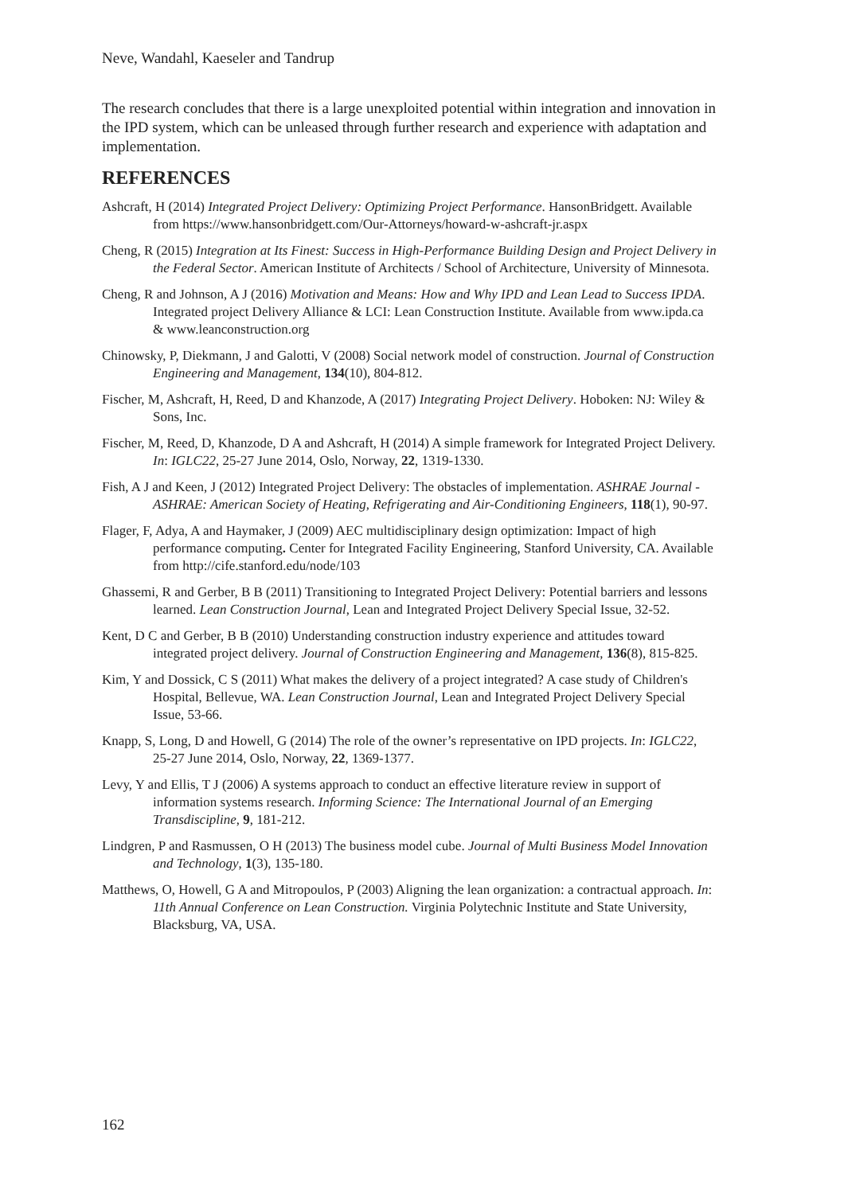Neve, Wandahl, Kaeseler and Tandrup
The research concludes that there is a large unexploited potential within integration and innovation in the IPD system, which can be unleased through further research and experience with adaptation and implementation.
REFERENCES
Ashcraft, H (2014) Integrated Project Delivery: Optimizing Project Performance. HansonBridgett. Available from https://www.hansonbridgett.com/Our-Attorneys/howard-w-ashcraft-jr.aspx
Cheng, R (2015) Integration at Its Finest: Success in High-Performance Building Design and Project Delivery in the Federal Sector. American Institute of Architects / School of Architecture, University of Minnesota.
Cheng, R and Johnson, A J (2016) Motivation and Means: How and Why IPD and Lean Lead to Success IPDA. Integrated project Delivery Alliance & LCI: Lean Construction Institute. Available from www.ipda.ca & www.leanconstruction.org
Chinowsky, P, Diekmann, J and Galotti, V (2008) Social network model of construction. Journal of Construction Engineering and Management, 134(10), 804-812.
Fischer, M, Ashcraft, H, Reed, D and Khanzode, A (2017) Integrating Project Delivery. Hoboken: NJ: Wiley & Sons, Inc.
Fischer, M, Reed, D, Khanzode, D A and Ashcraft, H (2014) A simple framework for Integrated Project Delivery. In: IGLC22, 25-27 June 2014, Oslo, Norway, 22, 1319-1330.
Fish, A J and Keen, J (2012) Integrated Project Delivery: The obstacles of implementation. ASHRAE Journal - ASHRAE: American Society of Heating, Refrigerating and Air-Conditioning Engineers, 118(1), 90-97.
Flager, F, Adya, A and Haymaker, J (2009) AEC multidisciplinary design optimization: Impact of high performance computing. Center for Integrated Facility Engineering, Stanford University, CA. Available from http://cife.stanford.edu/node/103
Ghassemi, R and Gerber, B B (2011) Transitioning to Integrated Project Delivery: Potential barriers and lessons learned. Lean Construction Journal, Lean and Integrated Project Delivery Special Issue, 32-52.
Kent, D C and Gerber, B B (2010) Understanding construction industry experience and attitudes toward integrated project delivery. Journal of Construction Engineering and Management, 136(8), 815-825.
Kim, Y and Dossick, C S (2011) What makes the delivery of a project integrated? A case study of Children's Hospital, Bellevue, WA. Lean Construction Journal, Lean and Integrated Project Delivery Special Issue, 53-66.
Knapp, S, Long, D and Howell, G (2014) The role of the owner’s representative on IPD projects. In: IGLC22, 25-27 June 2014, Oslo, Norway, 22, 1369-1377.
Levy, Y and Ellis, T J (2006) A systems approach to conduct an effective literature review in support of information systems research. Informing Science: The International Journal of an Emerging Transdiscipline, 9, 181-212.
Lindgren, P and Rasmussen, O H (2013) The business model cube. Journal of Multi Business Model Innovation and Technology, 1(3), 135-180.
Matthews, O, Howell, G A and Mitropoulos, P (2003) Aligning the lean organization: a contractual approach. In: 11th Annual Conference on Lean Construction. Virginia Polytechnic Institute and State University, Blacksburg, VA, USA.
162